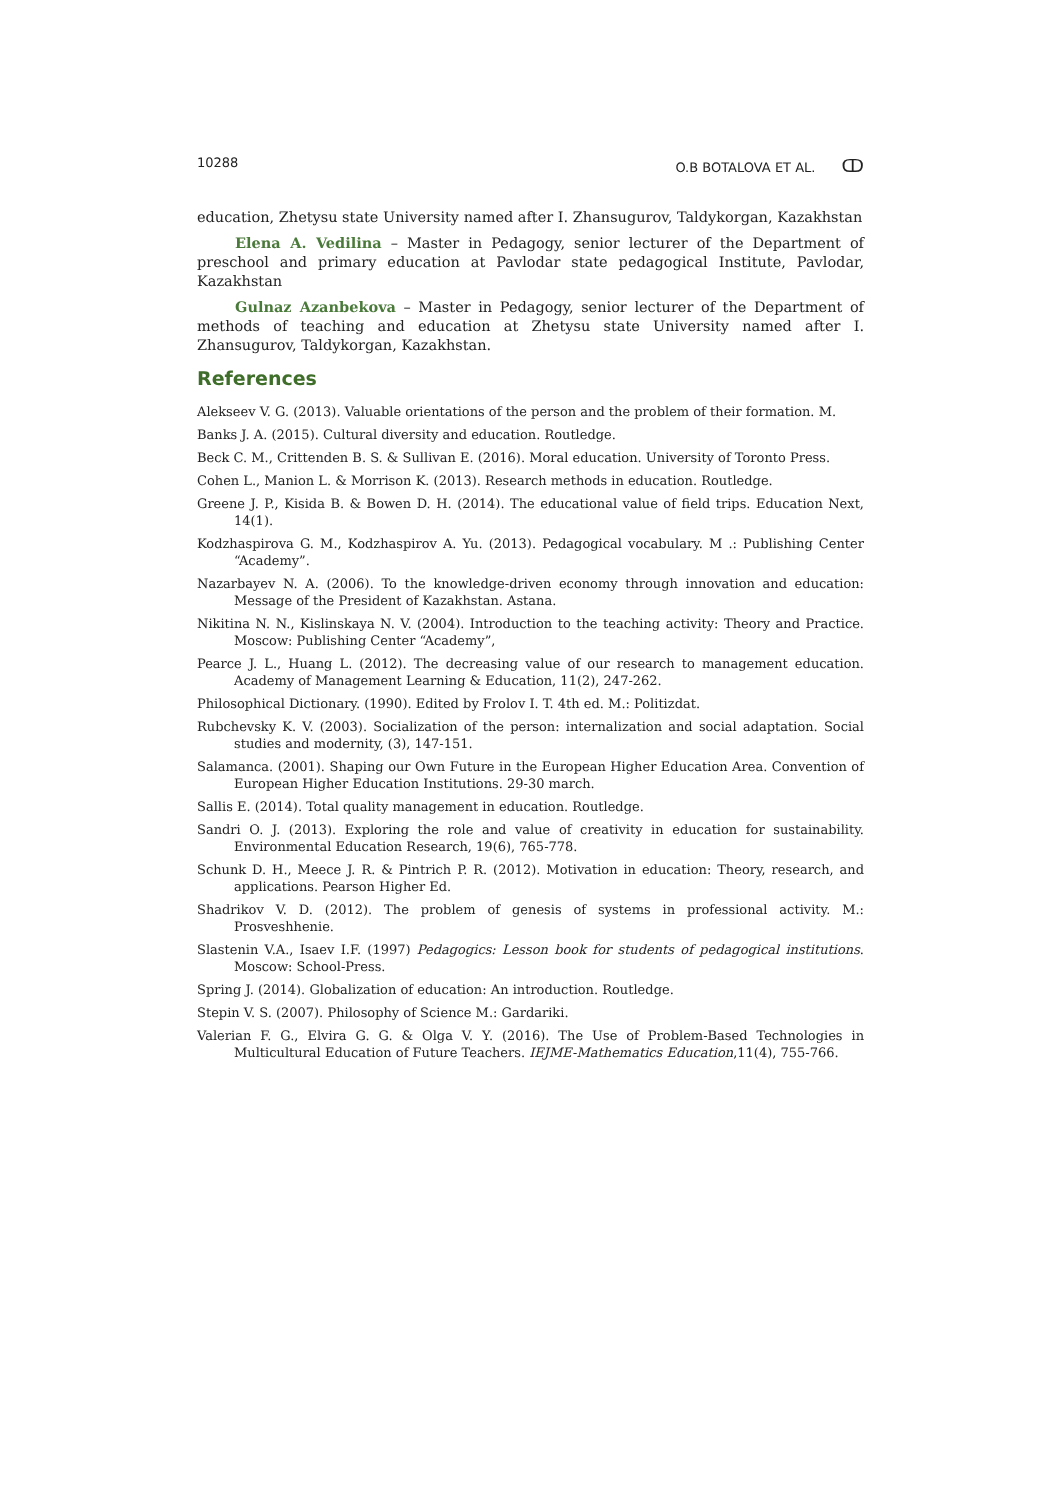10288 O.B BOTALOVA ET AL. ↀ
education, Zhetysu state University named after I. Zhansugurov, Taldykorgan, Kazakhstan
Elena A. Vedilina – Master in Pedagogy, senior lecturer of the Department of preschool and primary education at Pavlodar state pedagogical Institute, Pavlodar, Kazakhstan
Gulnaz Azanbekova – Master in Pedagogy, senior lecturer of the Department of methods of teaching and education at Zhetysu state University named after I. Zhansugurov, Taldykorgan, Kazakhstan.
References
Alekseev V. G. (2013). Valuable orientations of the person and the problem of their formation. M.
Banks J. A. (2015). Cultural diversity and education. Routledge.
Beck C. M., Crittenden B. S. & Sullivan E. (2016). Moral education. University of Toronto Press.
Cohen L., Manion L. & Morrison K. (2013). Research methods in education. Routledge.
Greene J. P., Kisida B. & Bowen D. H. (2014). The educational value of field trips. Education Next, 14(1).
Kodzhaspirova G. M., Kodzhaspirov A. Yu. (2013). Pedagogical vocabulary. M .: Publishing Center “Academy”.
Nazarbayev N. A. (2006). To the knowledge-driven economy through innovation and education: Message of the President of Kazakhstan. Astana.
Nikitina N. N., Kislinskaya N. V. (2004). Introduction to the teaching activity: Theory and Practice. Moscow: Publishing Center “Academy”,
Pearce J. L., Huang L. (2012). The decreasing value of our research to management education. Academy of Management Learning & Education, 11(2), 247-262.
Philosophical Dictionary. (1990). Edited by Frolov I. T. 4th ed. M.: Politizdat.
Rubchevsky K. V. (2003). Socialization of the person: internalization and social adaptation. Social studies and modernity, (3), 147-151.
Salamanca. (2001). Shaping our Own Future in the European Higher Education Area. Convention of European Higher Education Institutions. 29-30 march.
Sallis E. (2014). Total quality management in education. Routledge.
Sandri O. J. (2013). Exploring the role and value of creativity in education for sustainability. Environmental Education Research, 19(6), 765-778.
Schunk D. H., Meece J. R. & Pintrich P. R. (2012). Motivation in education: Theory, research, and applications. Pearson Higher Ed.
Shadrikov V. D. (2012). The problem of genesis of systems in professional activity. M.: Prosveshhenie.
Slastenin V.A., Isaev I.F. (1997) Pedagogics: Lesson book for students of pedagogical institutions. Moscow: School-Press.
Spring J. (2014). Globalization of education: An introduction. Routledge.
Stepin V. S. (2007). Philosophy of Science M.: Gardariki.
Valerian F. G., Elvira G. G. & Olga V. Y. (2016). The Use of Problem-Based Technologies in Multicultural Education of Future Teachers. IEJME-Mathematics Education,11(4), 755-766.